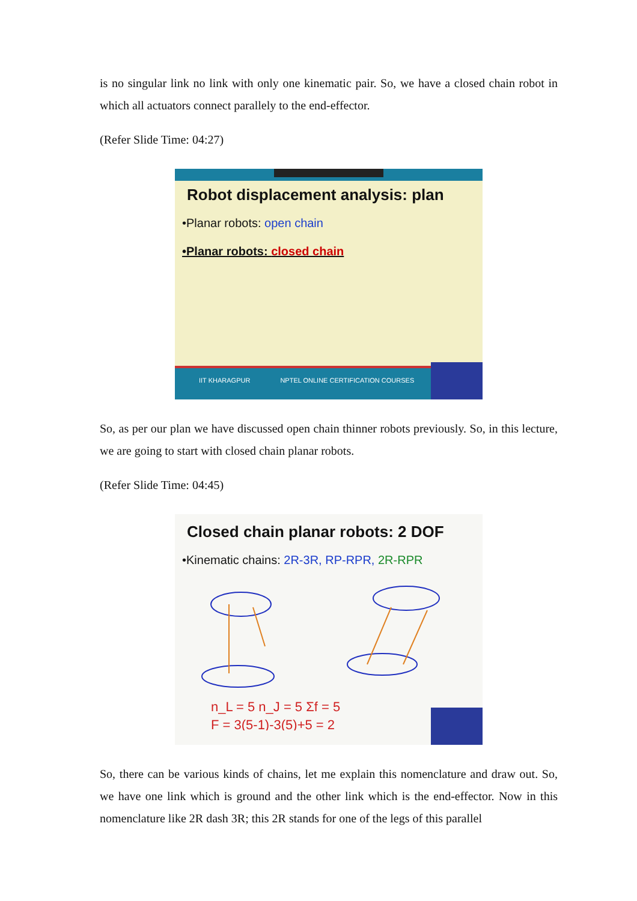is no singular link no link with only one kinematic pair. So, we have a closed chain robot in which all actuators connect parallely to the end-effector.
(Refer Slide Time: 04:27)
Robot displacement analysis: plan
•Planar robots: open chain
•Planar robots: closed chain
IIT KHARAGPUR NPTEL ONLINE CERTIFICATION COURSES
So, as per our plan we have discussed open chain thinner robots previously. So, in this lecture, we are going to start with closed chain planar robots.
(Refer Slide Time: 04:45)
Closed chain planar robots: 2 DOF
•Kinematic chains: 2R-3R, RP-RPR, 2R-RPR
n_L = 5 n_J = 5 Σf = 5
F = 3(5-1)-3(5)+5 = 2
So, there can be various kinds of chains, let me explain this nomenclature and draw out. So, we have one link which is ground and the other link which is the end-effector. Now in this nomenclature like 2R dash 3R; this 2R stands for one of the legs of this parallel